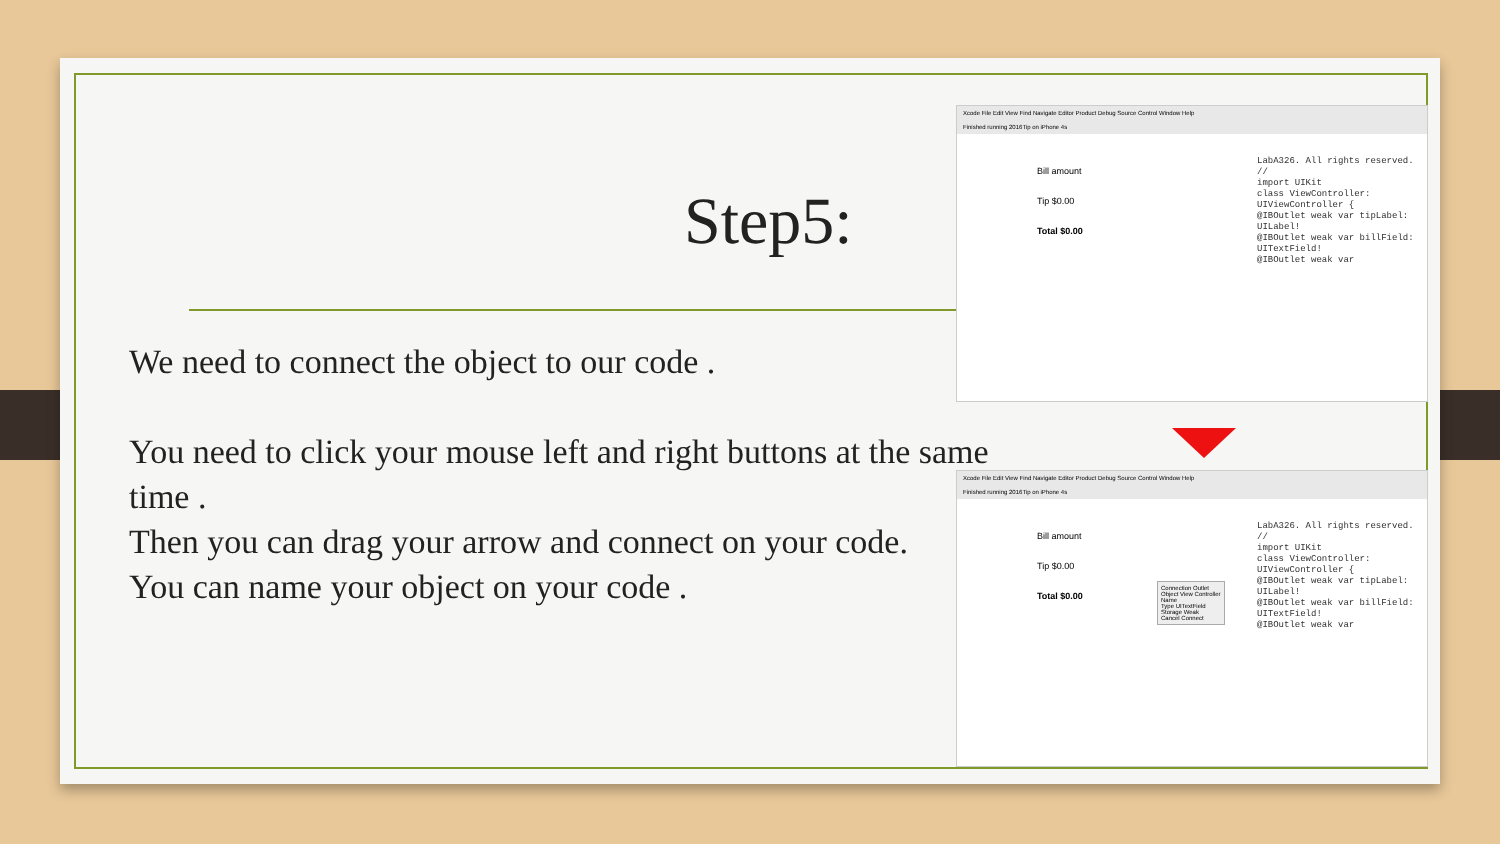Step5:
We need to connect the object to our code .
You need to click your mouse left and right buttons at the same time .
Then you can drag your arrow and connect on your code.
You can name your object on your code .
Xcode File Edit View Find Navigate Editor Product Debug Source Control Window Help
Finished running 2016Tip on iPhone 4s
Bill amount
Tip $0.00
Total $0.00
LabA326. All rights reserved.
//
import UIKit
class ViewController: UIViewController {
@IBOutlet weak var tipLabel: UILabel!
@IBOutlet weak var billField: UITextField!
@IBOutlet weak var
Xcode File Edit View Find Navigate Editor Product Debug Source Control Window Help
Finished running 2016Tip on iPhone 4s
Bill amount
Tip $0.00
Total $0.00
Connection Outlet
Object View Controller
Name
Type UITextField
Storage Weak
Cancel Connect
LabA326. All rights reserved.
//
import UIKit
class ViewController: UIViewController {
@IBOutlet weak var tipLabel: UILabel!
@IBOutlet weak var billField: UITextField!
@IBOutlet weak var